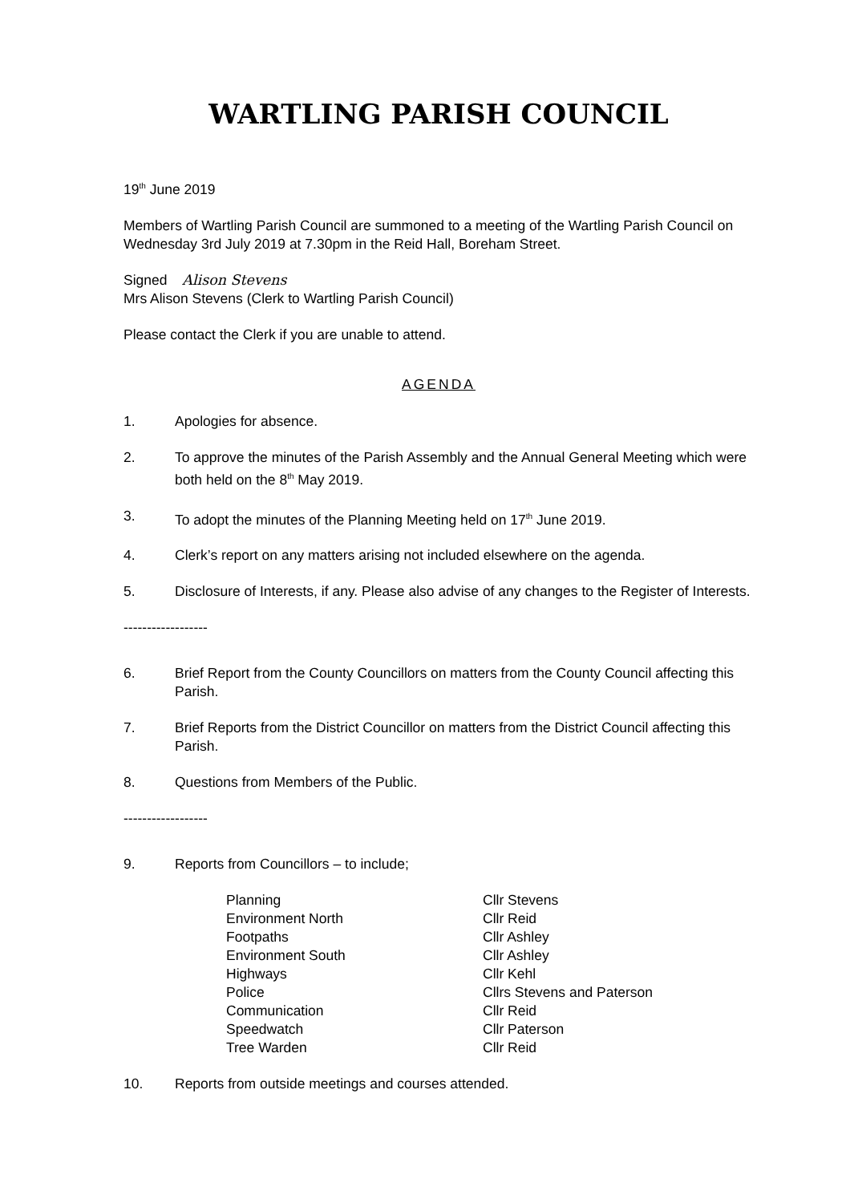WARTLING PARISH COUNCIL
19<sup>th</sup> June 2019
Members of Wartling Parish Council are summoned to a meeting of the Wartling Parish Council on Wednesday 3rd July 2019 at 7.30pm in the Reid Hall, Boreham Street.
Signed Alison Stevens
Mrs Alison Stevens (Clerk to Wartling Parish Council)
Please contact the Clerk if you are unable to attend.
AGENDA
1. Apologies for absence.
2. To approve the minutes of the Parish Assembly and the Annual General Meeting which were both held on the 8<sup>th</sup> May 2019.
3. To adopt the minutes of the Planning Meeting held on 17<sup>th</sup> June 2019.
4. Clerk’s report on any matters arising not included elsewhere on the agenda.
5. Disclosure of Interests, if any. Please also advise of any changes to the Register of Interests.
------------------
6. Brief Report from the County Councillors on matters from the County Council affecting this Parish.
7. Brief Reports from the District Councillor on matters from the District Council affecting this Parish.
8. Questions from Members of the Public.
------------------
9. Reports from Councillors – to include;
| Planning | Cllr Stevens |
| Environment North | Cllr Reid |
| Footpaths | Cllr Ashley |
| Environment South | Cllr Ashley |
| Highways | Cllr Kehl |
| Police | Cllrs Stevens and Paterson |
| Communication | Cllr Reid |
| Speedwatch | Cllr Paterson |
| Tree Warden | Cllr Reid |
10. Reports from outside meetings and courses attended.